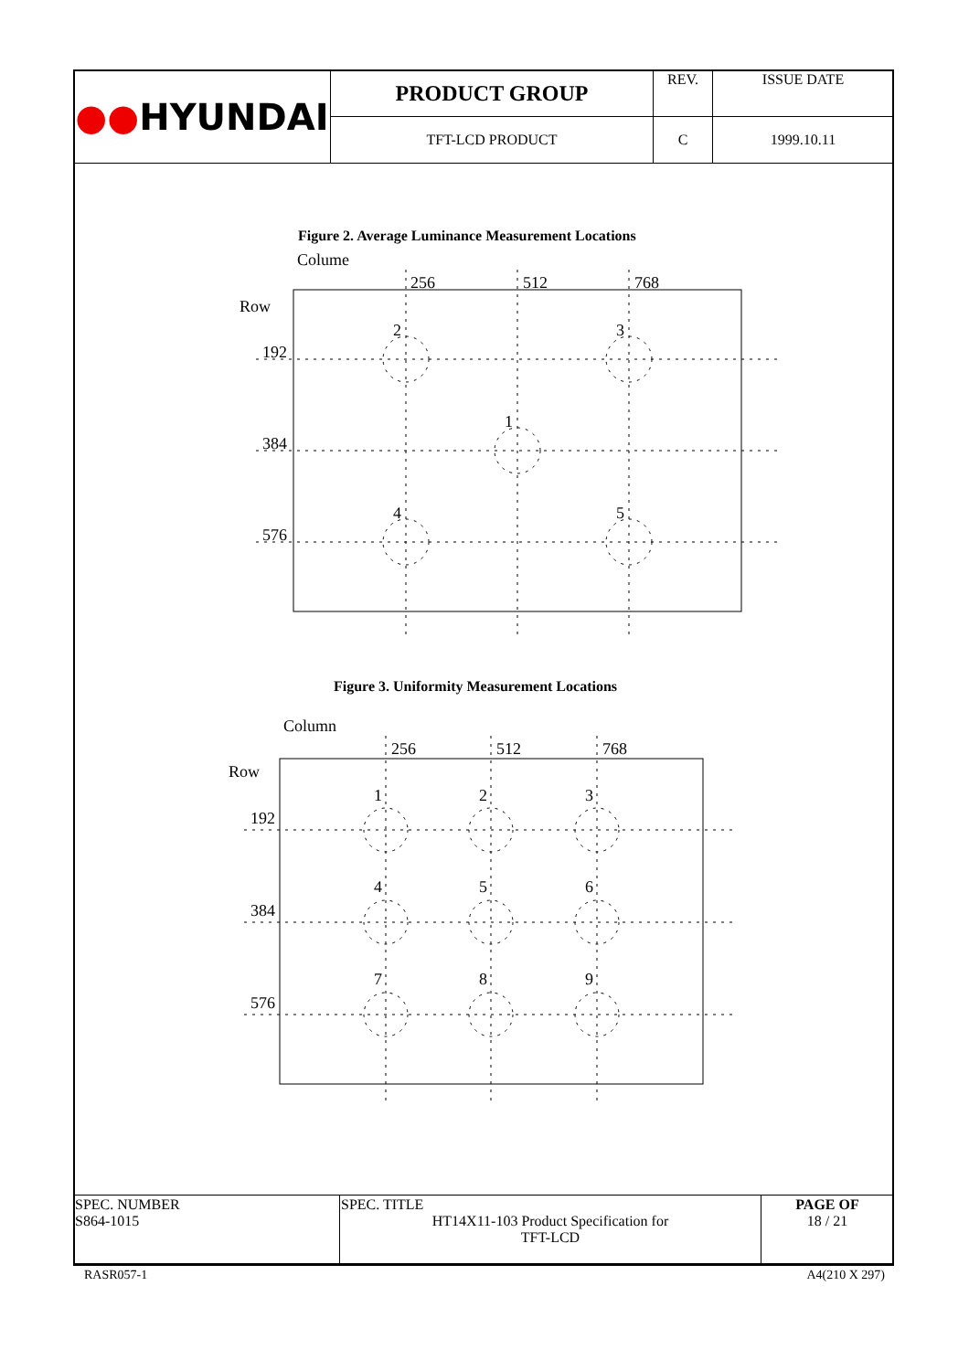| ●● HYUNDAI | PRODUCT GROUP | REV. | ISSUE DATE |
| | TFT-LCD PRODUCT | C | 1999.10.11 |
Figure 2. Average Luminance Measurement Locations
Colume
Row
256
512
768
192
384
576
2
3
1
4
5
Figure 3. Uniformity Measurement Locations
Column
Row
256
512
768
192
384
576
1
2
3
4
5
6
7
8
9
| SPEC. NUMBER S864-1015 | SPEC. TITLE HT14X11-103 Product Specification for TFT-LCD | PAGE OF 18 / 21 |
RASR057-1 A4(210 X 297)